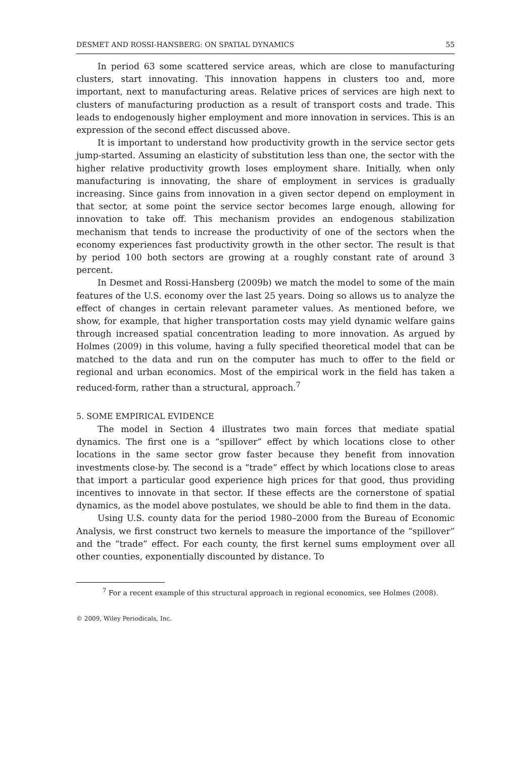DESMET AND ROSSI-HANSBERG: ON SPATIAL DYNAMICS 55
In period 63 some scattered service areas, which are close to manufacturing clusters, start innovating. This innovation happens in clusters too and, more important, next to manufacturing areas. Relative prices of services are high next to clusters of manufacturing production as a result of transport costs and trade. This leads to endogenously higher employment and more innovation in services. This is an expression of the second effect discussed above.
It is important to understand how productivity growth in the service sector gets jump-started. Assuming an elasticity of substitution less than one, the sector with the higher relative productivity growth loses employment share. Initially, when only manufacturing is innovating, the share of employment in services is gradually increasing. Since gains from innovation in a given sector depend on employment in that sector, at some point the service sector becomes large enough, allowing for innovation to take off. This mechanism provides an endogenous stabilization mechanism that tends to increase the productivity of one of the sectors when the economy experiences fast productivity growth in the other sector. The result is that by period 100 both sectors are growing at a roughly constant rate of around 3 percent.
In Desmet and Rossi-Hansberg (2009b) we match the model to some of the main features of the U.S. economy over the last 25 years. Doing so allows us to analyze the effect of changes in certain relevant parameter values. As mentioned before, we show, for example, that higher transportation costs may yield dynamic welfare gains through increased spatial concentration leading to more innovation. As argued by Holmes (2009) in this volume, having a fully specified theoretical model that can be matched to the data and run on the computer has much to offer to the field or regional and urban economics. Most of the empirical work in the field has taken a reduced-form, rather than a structural, approach.<sup>7</sup>
5. SOME EMPIRICAL EVIDENCE
The model in Section 4 illustrates two main forces that mediate spatial dynamics. The first one is a “spillover” effect by which locations close to other locations in the same sector grow faster because they benefit from innovation investments close-by. The second is a “trade” effect by which locations close to areas that import a particular good experience high prices for that good, thus providing incentives to innovate in that sector. If these effects are the cornerstone of spatial dynamics, as the model above postulates, we should be able to find them in the data.
Using U.S. county data for the period 1980–2000 from the Bureau of Economic Analysis, we first construct two kernels to measure the importance of the “spillover” and the “trade” effect. For each county, the first kernel sums employment over all other counties, exponentially discounted by distance. To
<sup>7</sup> For a recent example of this structural approach in regional economics, see Holmes (2008).
© 2009, Wiley Periodicals, Inc.